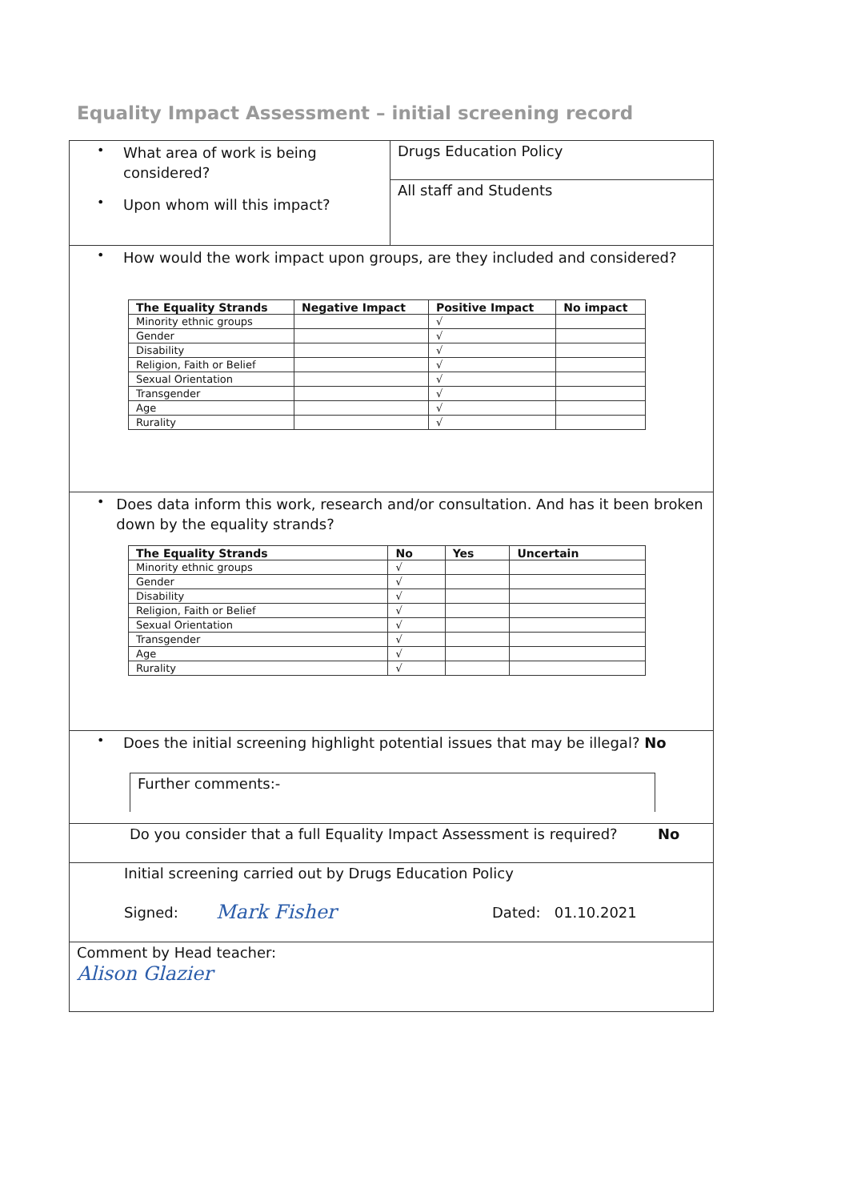Equality Impact Assessment – initial screening record
•
What area of work is being
considered?
•
Upon whom will this impact?
Drugs Education Policy
All staff and Students
•
How would the work impact upon groups, are they included and considered?
| The Equality Strands | Negative Impact | Positive Impact | No impact |
| --- | --- | --- | --- |
| Minority ethnic groups | | √ | |
| Gender | | √ | |
| Disability | | √ | |
| Religion, Faith or Belief | | √ | |
| Sexual Orientation | | √ | |
| Transgender | | √ | |
| Age | | √ | |
| Rurality | | √ | |
•
Does data inform this work, research and/or consultation. And has it been broken down by the equality strands?
| The Equality Strands | No | Yes | Uncertain |
| --- | --- | --- | --- |
| Minority ethnic groups | √ | | |
| Gender | √ | | |
| Disability | √ | | |
| Religion, Faith or Belief | √ | | |
| Sexual Orientation | √ | | |
| Transgender | √ | | |
| Age | √ | | |
| Rurality | √ | | |
•
Does the initial screening highlight potential issues that may be illegal? No
Further comments:-
Do you consider that a full Equality Impact Assessment is required?
No
Initial screening carried out by Drugs Education Policy
Signed:
Mark Fisher
Dated: 01.10.2021
Comment by Head teacher:
Alison Glazier